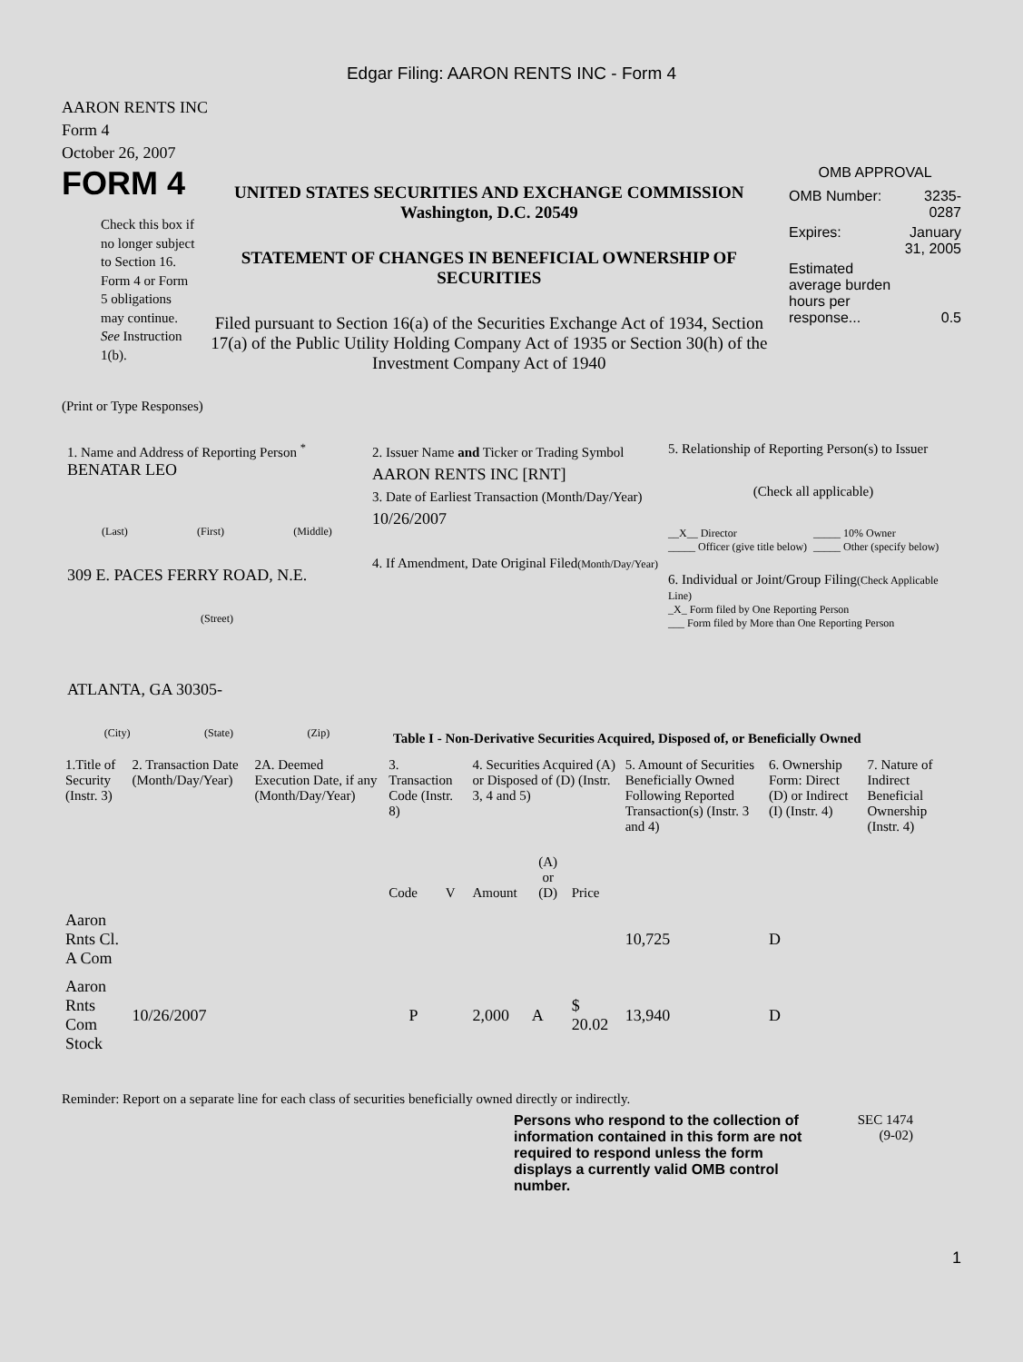Edgar Filing: AARON RENTS INC - Form 4
AARON RENTS INC
Form 4
October 26, 2007
FORM 4
Check this box if no longer subject to Section 16. Form 4 or Form 5 obligations may continue. See Instruction 1(b).
UNITED STATES SECURITIES AND EXCHANGE COMMISSION
Washington, D.C. 20549
STATEMENT OF CHANGES IN BENEFICIAL OWNERSHIP OF SECURITIES
Filed pursuant to Section 16(a) of the Securities Exchange Act of 1934, Section 17(a) of the Public Utility Holding Company Act of 1935 or Section 30(h) of the Investment Company Act of 1940
OMB APPROVAL
| OMB Number: | 3235-0287 |
| Expires: | January 31, 2005 |
| Estimated average burden hours per response... | 0.5 |
(Print or Type Responses)
1. Name and Address of Reporting Person <sup>*</sup>
BENATAR LEO
(Last) (First) (Middle)
309 E. PACES FERRY ROAD, N.E.
(Street)
ATLANTA, GA 30305-
(City) (State) (Zip)
2. Issuer Name and Ticker or Trading Symbol
AARON RENTS INC [RNT]
3. Date of Earliest Transaction (Month/Day/Year)
10/26/2007
4. If Amendment, Date Original Filed(Month/Day/Year)
5. Relationship of Reporting Person(s) to Issuer
(Check all applicable)
__X__ Director
_____ Officer (give title below)
_____ 10% Owner
_____ Other (specify below)
6. Individual or Joint/Group Filing(Check Applicable Line)
_X_ Form filed by One Reporting Person
___ Form filed by More than One Reporting Person
Table I - Non-Derivative Securities Acquired, Disposed of, or Beneficially Owned
| 1.Title of Security (Instr. 3) | 2. Transaction Date (Month/Day/Year) | 2A. Deemed Execution Date, if any (Month/Day/Year) | 3. Transaction Code (Instr. 8) | | 4. Securities Acquired (A) or Disposed of (D) (Instr. 3, 4 and 5) | | | 5. Amount of Securities Beneficially Owned Following Reported Transaction(s) (Instr. 3 and 4) | 6. Ownership Form: Direct (D) or Indirect (I) (Instr. 4) | 7. Nature of Indirect Beneficial Ownership (Instr. 4) |
| --- | --- | --- | --- | --- | --- | --- | --- | --- | --- | --- |
| | | | Code | V | Amount | (A) or (D) | Price | | | |
| Aaron Rnts Cl. A Com | | | | | | | | 10,725 | D | |
| Aaron Rnts Com Stock | 10/26/2007 | | P | | 2,000 | A | $ 20.02 | 13,940 | D | |
Reminder: Report on a separate line for each class of securities beneficially owned directly or indirectly.
Persons who respond to the collection of information contained in this form are not required to respond unless the form displays a currently valid OMB control number.
SEC 1474
(9-02)
1